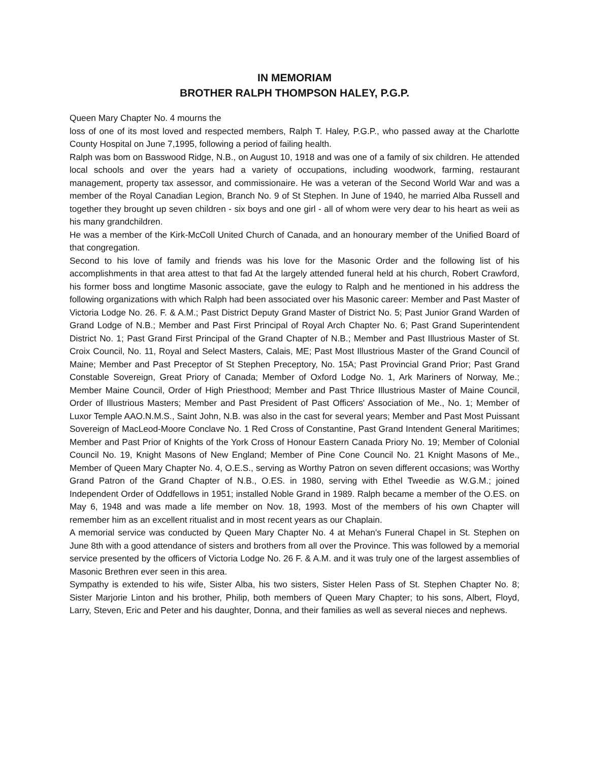IN MEMORIAM
BROTHER RALPH THOMPSON HALEY, P.G.P.
Queen Mary Chapter No. 4 mourns the
loss of one of its most loved and respected members, Ralph T. Haley, P.G.P., who passed away at the Charlotte County Hospital on June 7,1995, following a period of failing health.
Ralph was bom on Basswood Ridge, N.B., on August 10, 1918 and was one of a family of six children. He attended local schools and over the years had a variety of occupations, including woodwork, farming, restaurant management, property tax assessor, and commissionaire. He was a veteran of the Second World War and was a member of the Royal Canadian Legion, Branch No. 9 of St Stephen. In June of 1940, he married Alba Russell and together they brought up seven children - six boys and one girl - all of whom were very dear to his heart as weii as his many grandchildren.
He was a member of the Kirk-McColl United Church of Canada, and an honourary member of the Unified Board of that congregation.
Second to his love of family and friends was his love for the Masonic Order and the following list of his accomplishments in that area attest to that fad At the largely attended funeral held at his church, Robert Crawford, his former boss and longtime Masonic associate, gave the eulogy to Ralph and he mentioned in his address the following organizations with which Ralph had been associated over his Masonic career: Member and Past Master of Victoria Lodge No. 26. F. & A.M.; Past District Deputy Grand Master of District No. 5; Past Junior Grand Warden of Grand Lodge of N.B.; Member and Past First Principal of Royal Arch Chapter No. 6; Past Grand Superintendent District No. 1; Past Grand First Principal of the Grand Chapter of N.B.; Member and Past Illustrious Master of St. Croix Council, No. 11, Royal and Select Masters, Calais, ME; Past Most Illustrious Master of the Grand Council of Maine; Member and Past Preceptor of St Stephen Preceptory, No. 15A; Past Provincial Grand Prior; Past Grand Constable Sovereign, Great Priory of Canada; Member of Oxford Lodge No. 1, Ark Mariners of Norway, Me.; Member Maine Council, Order of High Priesthood; Member and Past Thrice Illustrious Master of Maine Council, Order of Illustrious Masters; Member and Past President of Past Officers' Association of Me., No. 1; Member of Luxor Temple AAO.N.M.S., Saint John, N.B. was also in the cast for several years; Member and Past Most Puissant Sovereign of MacLeod-Moore Conclave No. 1 Red Cross of Constantine, Past Grand Intendent General Maritimes; Member and Past Prior of Knights of the York Cross of Honour Eastern Canada Priory No. 19; Member of Colonial Council No. 19, Knight Masons of New England; Member of Pine Cone Council No. 21 Knight Masons of Me., Member of Queen Mary Chapter No. 4, O.E.S., serving as Worthy Patron on seven different occasions; was Worthy Grand Patron of the Grand Chapter of N.B., O.ES. in 1980, serving with Ethel Tweedie as W.G.M.; joined Independent Order of Oddfellows in 1951; installed Noble Grand in 1989. Ralph became a member of the O.ES. on May 6, 1948 and was made a life member on Nov. 18, 1993. Most of the members of his own Chapter will remember him as an excellent ritualist and in most recent years as our Chaplain.
A memorial service was conducted by Queen Mary Chapter No. 4 at Mehan's Funeral Chapel in St. Stephen on June 8th with a good attendance of sisters and brothers from all over the Province. This was followed by a memorial service presented by the officers of Victoria Lodge No. 26 F. & A.M. and it was truly one of the largest assemblies of Masonic Brethren ever seen in this area.
Sympathy is extended to his wife, Sister Alba, his two sisters, Sister Helen Pass of St. Stephen Chapter No. 8; Sister Marjorie Linton and his brother, Philip, both members of Queen Mary Chapter; to his sons, Albert, Floyd, Larry, Steven, Eric and Peter and his daughter, Donna, and their families as well as several nieces and nephews.